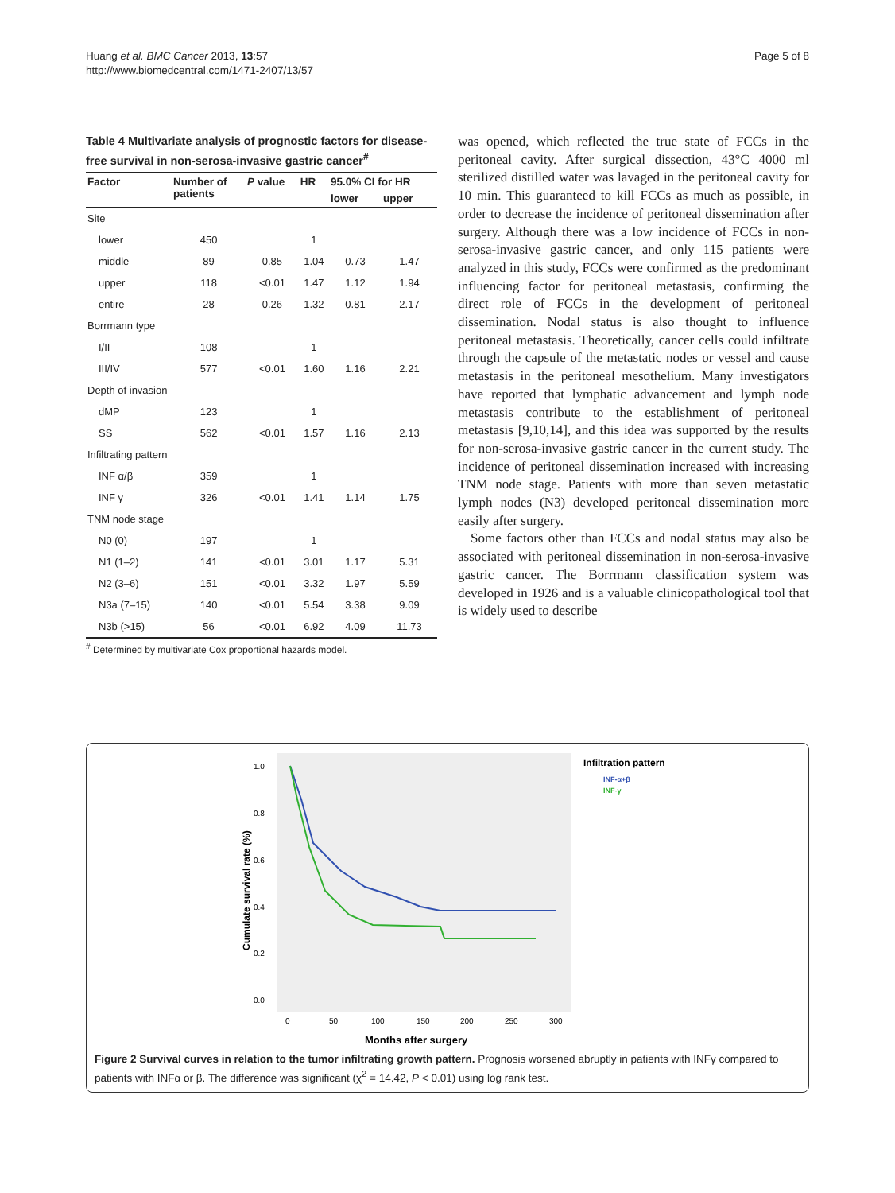Huang et al. BMC Cancer 2013, 13:57
http://www.biomedcentral.com/1471-2407/13/57
Page 5 of 8
Table 4 Multivariate analysis of prognostic factors for disease-free survival in non-serosa-invasive gastric cancer<sup>#</sup>
| Factor | Number of patients | P value | HR | 95.0% CI for HR | |
| --- | --- | --- | --- | --- | --- |
| | | | | lower | upper |
| Site | | | | | |
| lower | 450 | | 1 | | |
| middle | 89 | 0.85 | 1.04 | 0.73 | 1.47 |
| upper | 118 | <0.01 | 1.47 | 1.12 | 1.94 |
| entire | 28 | 0.26 | 1.32 | 0.81 | 2.17 |
| Borrmann type | | | | | |
| I/II | 108 | | 1 | | |
| III/IV | 577 | <0.01 | 1.60 | 1.16 | 2.21 |
| Depth of invasion | | | | | |
| dMP | 123 | | 1 | | |
| SS | 562 | <0.01 | 1.57 | 1.16 | 2.13 |
| Infiltrating pattern | | | | | |
| INF α/β | 359 | | 1 | | |
| INF γ | 326 | <0.01 | 1.41 | 1.14 | 1.75 |
| TNM node stage | | | | | |
| N0 (0) | 197 | | 1 | | |
| N1 (1–2) | 141 | <0.01 | 3.01 | 1.17 | 5.31 |
| N2 (3–6) | 151 | <0.01 | 3.32 | 1.97 | 5.59 |
| N3a (7–15) | 140 | <0.01 | 5.54 | 3.38 | 9.09 |
| N3b (>15) | 56 | <0.01 | 6.92 | 4.09 | 11.73 |
<sup>#</sup> Determined by multivariate Cox proportional hazards model.
was opened, which reflected the true state of FCCs in the peritoneal cavity. After surgical dissection, 43°C 4000 ml sterilized distilled water was lavaged in the peritoneal cavity for 10 min. This guaranteed to kill FCCs as much as possible, in order to decrease the incidence of peritoneal dissemination after surgery. Although there was a low incidence of FCCs in non-serosa-invasive gastric cancer, and only 115 patients were analyzed in this study, FCCs were confirmed as the predominant influencing factor for peritoneal metastasis, confirming the direct role of FCCs in the development of peritoneal dissemination. Nodal status is also thought to influence peritoneal metastasis. Theoretically, cancer cells could infiltrate through the capsule of the metastatic nodes or vessel and cause metastasis in the peritoneal mesothelium. Many investigators have reported that lymphatic advancement and lymph node metastasis contribute to the establishment of peritoneal metastasis [9,10,14], and this idea was supported by the results for non-serosa-invasive gastric cancer in the current study. The incidence of peritoneal dissemination increased with increasing TNM node stage. Patients with more than seven metastatic lymph nodes (N3) developed peritoneal dissemination more easily after surgery.
Some factors other than FCCs and nodal status may also be associated with peritoneal dissemination in non-serosa-invasive gastric cancer. The Borrmann classification system was developed in 1926 and is a valuable clinicopathological tool that is widely used to describe
1.0
0.8
0.6
0.4
0.2
0.0
0
50
100
150
200
250
300
Months after surgery
Cumulate survival rate (%)
Infiltration pattern
INF-α+β
INF-γ
Figure 2 Survival curves in relation to the tumor infiltrating growth pattern. Prognosis worsened abruptly in patients with INFγ compared to patients with INFα or β. The difference was significant (χ<sup>2</sup> = 14.42, P < 0.01) using log rank test.